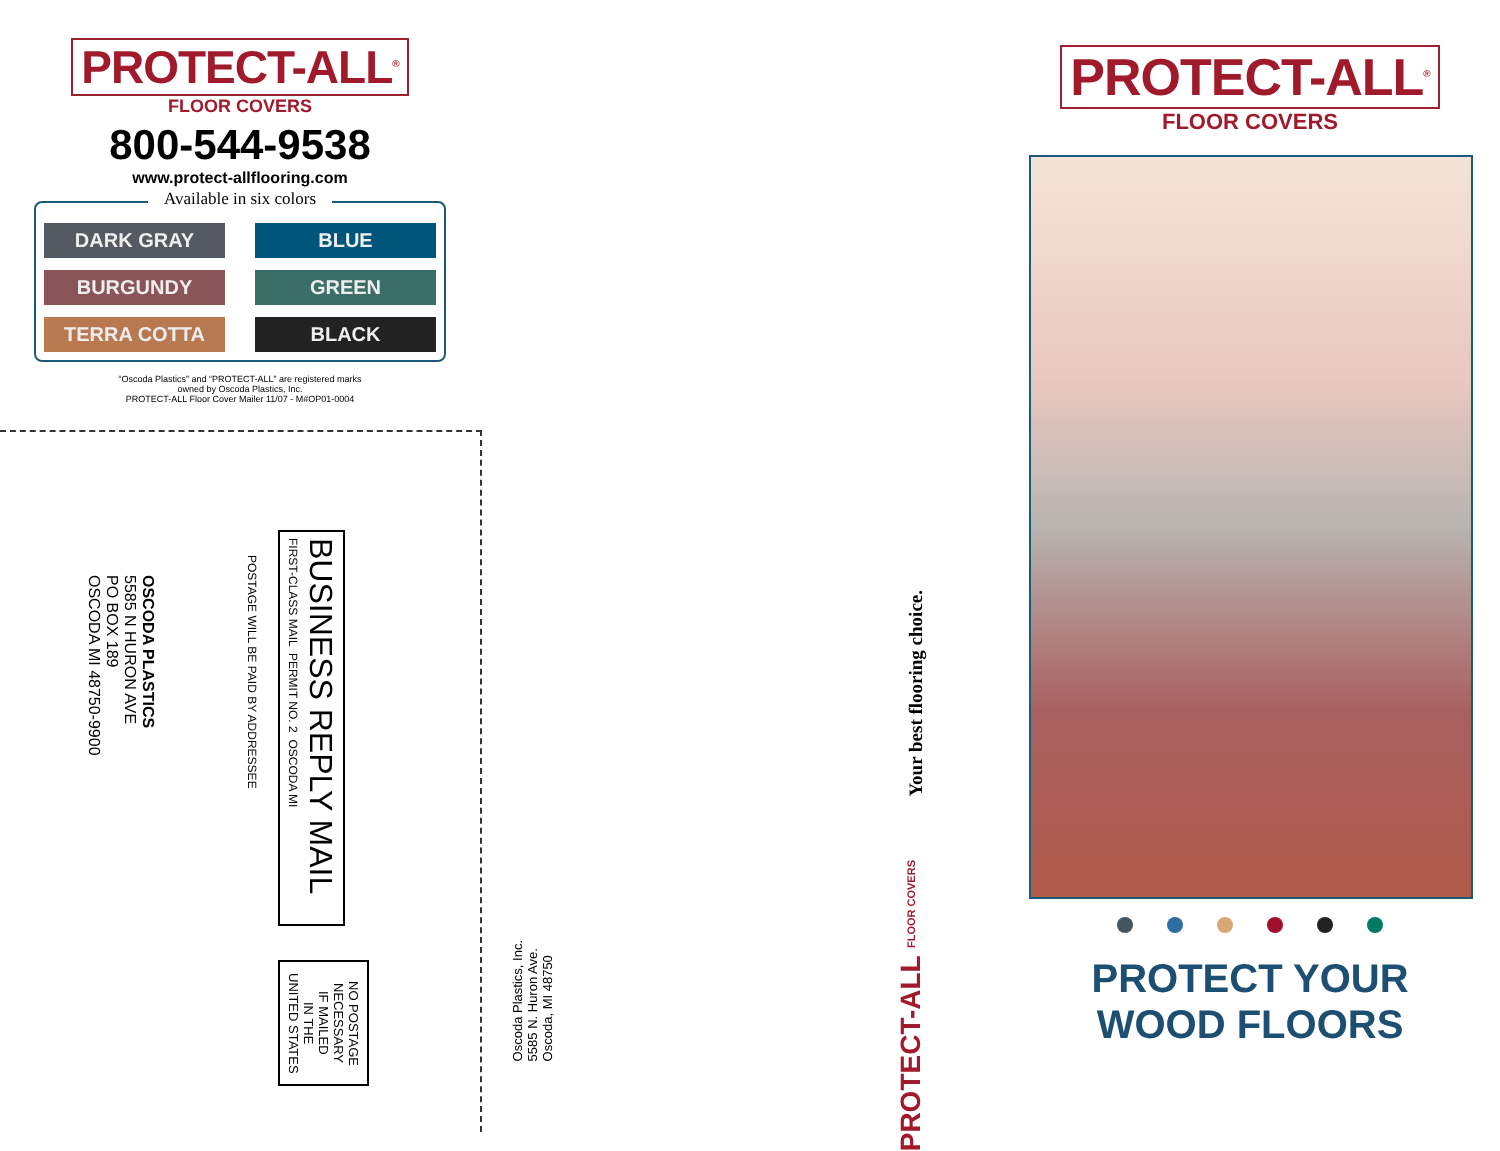PROTECT-ALL<sup>®</sup>
FLOOR COVERS
800-544-9538
www.protect-allflooring.com
Available in six colors
DARK GRAY
BLUE
BURGUNDY
GREEN
TERRA COTTA
BLACK
“Oscoda Plastics” and “PROTECT-ALL” are registered marks
owned by Oscoda Plastics, Inc.
PROTECT-ALL Floor Cover Mailer 11/07 - M#OP01-0004
BUSINESS REPLY MAIL
FIRST-CLASS MAIL PERMIT NO. 2 OSCODA MI
POSTAGE WILL BE PAID BY ADDRESSEE
OSCODA PLASTICS
5585 N HURON AVE
PO BOX 189
OSCODA MI 48750-9900
NO POSTAGE
NECESSARY
IF MAILED
IN THE
UNITED STATES
Oscoda Plastics, Inc.
5585 N. Huron Ave.
Oscoda, MI 48750
Your best flooring choice.
PROTECT-ALL FLOOR COVERS
PROTECT-ALL<sup>®</sup>
FLOOR COVERS
PROTECT YOUR
WOOD FLOORS